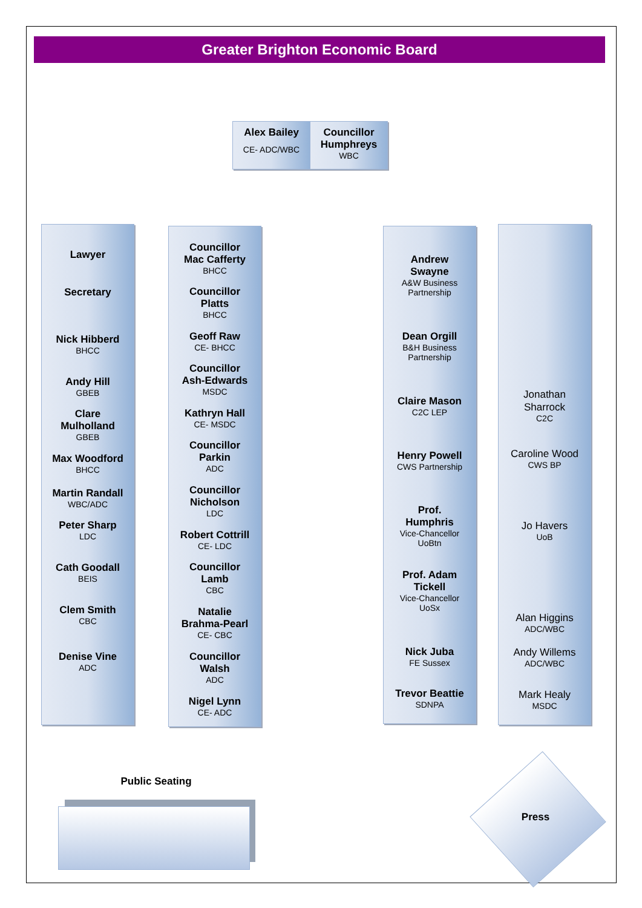Greater Brighton Economic Board
Alex Bailey
CE- ADC/WBC
Councillor Humphreys
WBC
Lawyer
Secretary
Nick Hibberd
BHCC
Andy Hill
GBEB
Clare
Mulholland
GBEB
Max Woodford
BHCC
Martin Randall
WBC/ADC
Peter Sharp
LDC
Cath Goodall
BEIS
Clem Smith
CBC
Denise Vine
ADC
Councillor
Mac Cafferty
BHCC
Councillor
Platts
BHCC
Geoff Raw
CE- BHCC
Councillor
Ash-Edwards
MSDC
Kathryn Hall
CE- MSDC
Councillor
Parkin
ADC
Councillor
Nicholson
LDC
Robert Cottrill
CE- LDC
Councillor
Lamb
CBC
Natalie
Brahma-Pearl
CE- CBC
Councillor
Walsh
ADC
Nigel Lynn
CE- ADC
Andrew
Swayne
A&W Business
Partnership
Dean Orgill
B&H Business
Partnership
Claire Mason
C2C LEP
Henry Powell
CWS Partnership
Prof.
Humphris
Vice-Chancellor
UoBtn
Prof. Adam
Tickell
Vice-Chancellor
UoSx
Nick Juba
FE Sussex
Trevor Beattie
SDNPA
Jonathan
Sharrock
C2C
Caroline Wood
CWS BP
Jo Havers
UoB
Alan Higgins
ADC/WBC
Andy Willems
ADC/WBC
Mark Healy
MSDC
Public Seating
Press